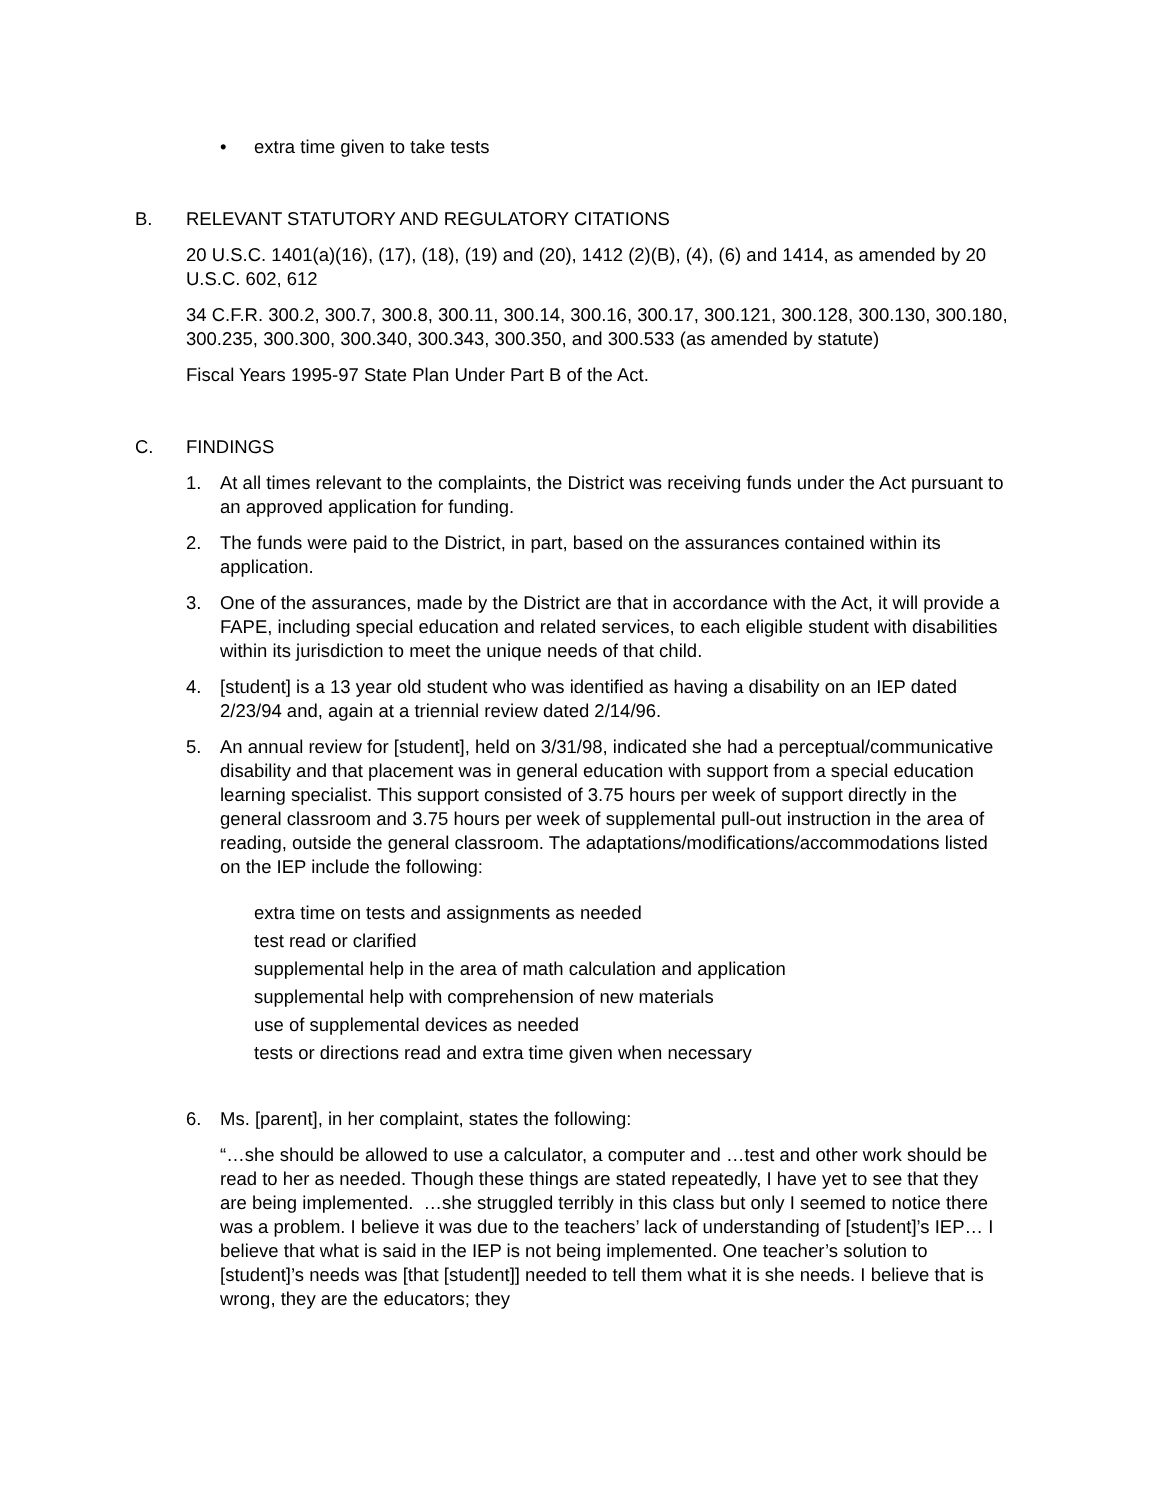• extra time given to take tests
B. RELEVANT STATUTORY AND REGULATORY CITATIONS
20 U.S.C. 1401(a)(16), (17), (18), (19) and (20), 1412 (2)(B), (4), (6) and 1414, as amended by 20 U.S.C. 602, 612
34 C.F.R. 300.2, 300.7, 300.8, 300.11, 300.14, 300.16, 300.17, 300.121, 300.128, 300.130, 300.180, 300.235, 300.300, 300.340, 300.343, 300.350, and 300.533 (as amended by statute)
Fiscal Years 1995-97 State Plan Under Part B of the Act.
C. FINDINGS
1. At all times relevant to the complaints, the District was receiving funds under the Act pursuant to an approved application for funding.
2. The funds were paid to the District, in part, based on the assurances contained within its application.
3. One of the assurances, made by the District are that in accordance with the Act, it will provide a FAPE, including special education and related services, to each eligible student with disabilities within its jurisdiction to meet the unique needs of that child.
4. [student] is a 13 year old student who was identified as having a disability on an IEP dated 2/23/94 and, again at a triennial review dated 2/14/96.
5. An annual review for [student], held on 3/31/98, indicated she had a perceptual/communicative disability and that placement was in general education with support from a special education learning specialist. This support consisted of 3.75 hours per week of support directly in the general classroom and 3.75 hours per week of supplemental pull-out instruction in the area of reading, outside the general classroom. The adaptations/modifications/accommodations listed on the IEP include the following:
extra time on tests and assignments as needed
test read or clarified
supplemental help in the area of math calculation and application
supplemental help with comprehension of new materials
use of supplemental devices as needed
tests or directions read and extra time given when necessary
6. Ms. [parent], in her complaint, states the following:
“…she should be allowed to use a calculator, a computer and …test and other work should be read to her as needed. Though these things are stated repeatedly, I have yet to see that they are being implemented. …she struggled terribly in this class but only I seemed to notice there was a problem. I believe it was due to the teachers’ lack of understanding of [student]’s IEP… I believe that what is said in the IEP is not being implemented. One teacher’s solution to [student]’s needs was [that [student]] needed to tell them what it is she needs. I believe that is wrong, they are the educators; they